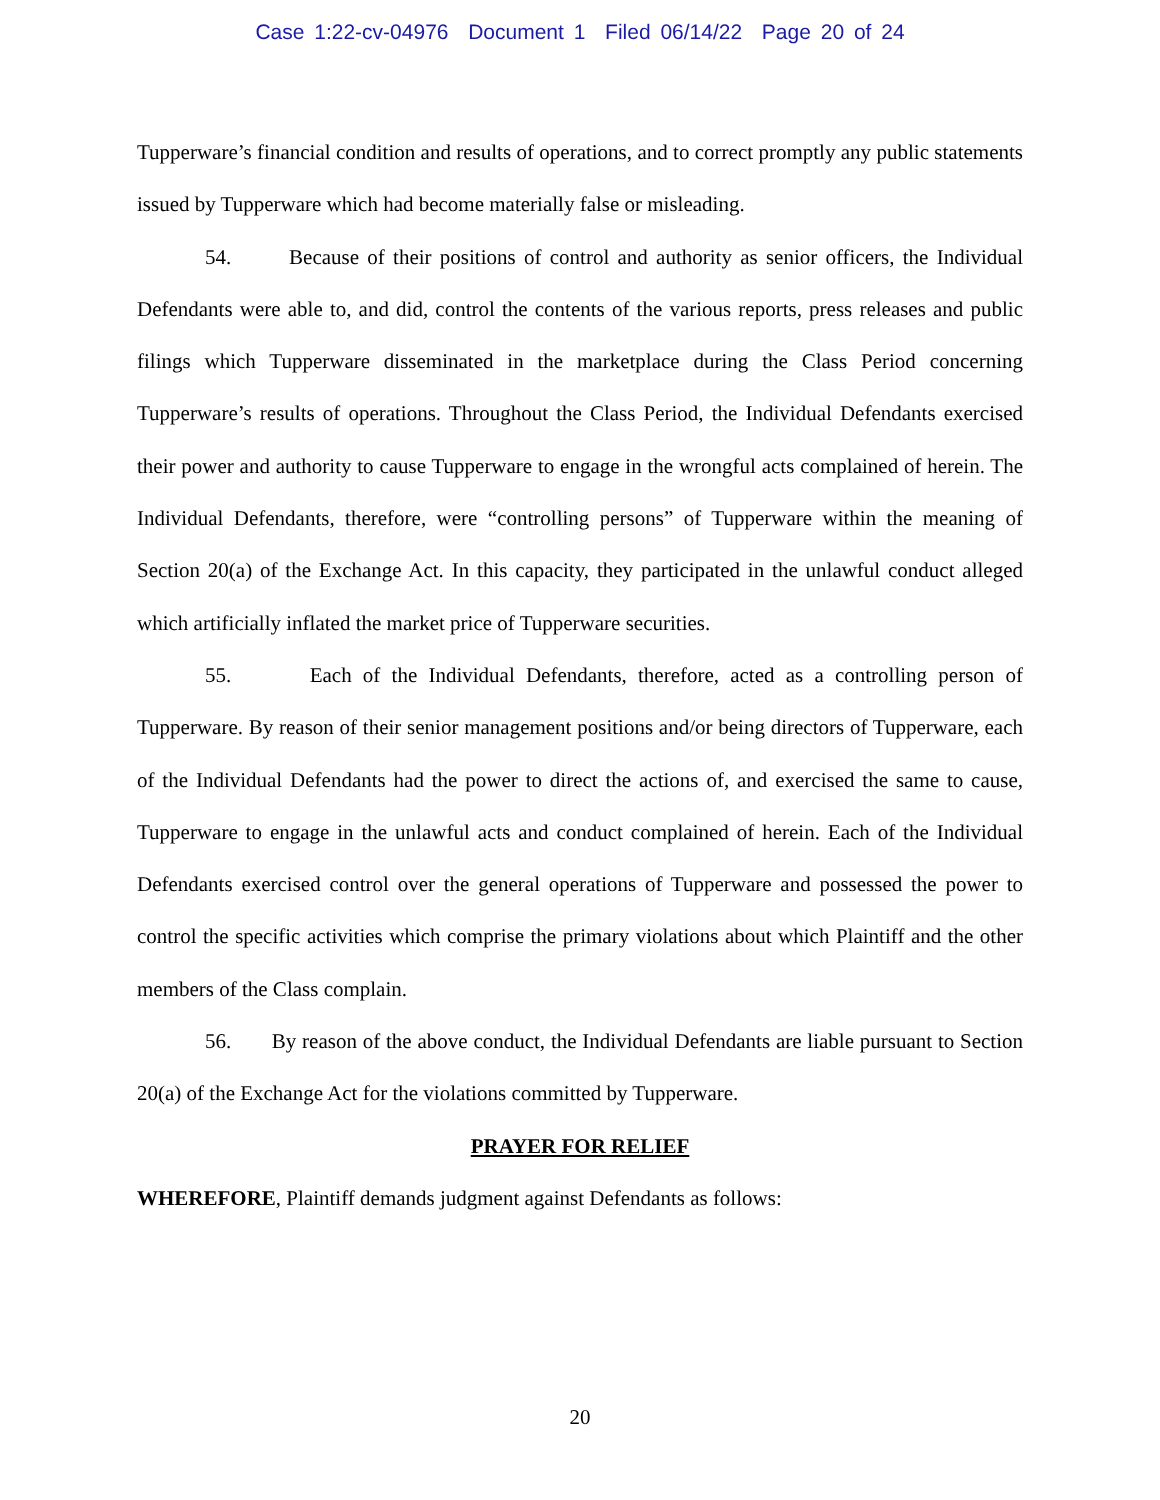Case 1:22-cv-04976 Document 1 Filed 06/14/22 Page 20 of 24
Tupperware’s financial condition and results of operations, and to correct promptly any public statements issued by Tupperware which had become materially false or misleading.
54. Because of their positions of control and authority as senior officers, the Individual Defendants were able to, and did, control the contents of the various reports, press releases and public filings which Tupperware disseminated in the marketplace during the Class Period concerning Tupperware’s results of operations. Throughout the Class Period, the Individual Defendants exercised their power and authority to cause Tupperware to engage in the wrongful acts complained of herein. The Individual Defendants, therefore, were “controlling persons” of Tupperware within the meaning of Section 20(a) of the Exchange Act. In this capacity, they participated in the unlawful conduct alleged which artificially inflated the market price of Tupperware securities.
55. Each of the Individual Defendants, therefore, acted as a controlling person of Tupperware. By reason of their senior management positions and/or being directors of Tupperware, each of the Individual Defendants had the power to direct the actions of, and exercised the same to cause, Tupperware to engage in the unlawful acts and conduct complained of herein. Each of the Individual Defendants exercised control over the general operations of Tupperware and possessed the power to control the specific activities which comprise the primary violations about which Plaintiff and the other members of the Class complain.
56. By reason of the above conduct, the Individual Defendants are liable pursuant to Section 20(a) of the Exchange Act for the violations committed by Tupperware.
PRAYER FOR RELIEF
WHEREFORE, Plaintiff demands judgment against Defendants as follows:
20